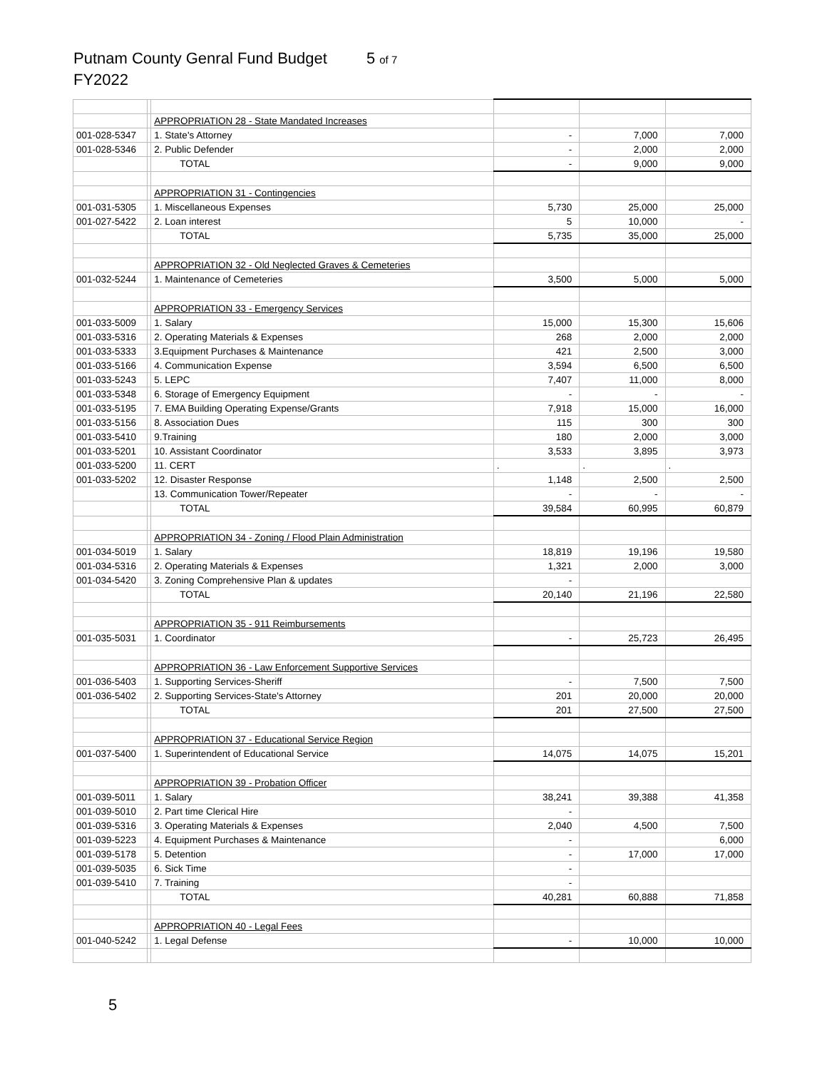Putnam County Genral Fund Budget 5 of 7
FY2022
| | | APPROPRIATION 28 - State Mandated Increases | | | |
| 001-028-5347 | | 1. State's Attorney | - | 7,000 | 7,000 |
| 001-028-5346 | | 2. Public Defender | - | 2,000 | 2,000 |
| | | TOTAL | - | 9,000 | 9,000 |
| | | APPROPRIATION 31 - Contingencies | | | |
| 001-031-5305 | | 1. Miscellaneous Expenses | 5,730 | 25,000 | 25,000 |
| 001-027-5422 | | 2. Loan interest | 5 | 10,000 | - |
| | | TOTAL | 5,735 | 35,000 | 25,000 |
| | | APPROPRIATION 32 - Old Neglected Graves & Cemeteries | | | |
| 001-032-5244 | | 1. Maintenance of Cemeteries | 3,500 | 5,000 | 5,000 |
| | | APPROPRIATION 33 - Emergency Services | | | |
| 001-033-5009 | | 1. Salary | 15,000 | 15,300 | 15,606 |
| 001-033-5316 | | 2. Operating Materials & Expenses | 268 | 2,000 | 2,000 |
| 001-033-5333 | | 3.Equipment Purchases & Maintenance | 421 | 2,500 | 3,000 |
| 001-033-5166 | | 4. Communication Expense | 3,594 | 6,500 | 6,500 |
| 001-033-5243 | | 5. LEPC | 7,407 | 11,000 | 8,000 |
| 001-033-5348 | | 6. Storage of Emergency Equipment | - | - | - |
| 001-033-5195 | | 7. EMA Building Operating Expense/Grants | 7,918 | 15,000 | 16,000 |
| 001-033-5156 | | 8. Association Dues | 115 | 300 | 300 |
| 001-033-5410 | | 9.Training | 180 | 2,000 | 3,000 |
| 001-033-5201 | | 10. Assistant Coordinator | 3,533 | 3,895 | 3,973 |
| 001-033-5200 | | 11. CERT | . | . | . |
| 001-033-5202 | | 12. Disaster Response | 1,148 | 2,500 | 2,500 |
| | | 13. Communication Tower/Repeater | - | - | - |
| | | TOTAL | 39,584 | 60,995 | 60,879 |
| | | APPROPRIATION 34 - Zoning / Flood Plain Administration | | | |
| 001-034-5019 | | 1. Salary | 18,819 | 19,196 | 19,580 |
| 001-034-5316 | | 2. Operating Materials & Expenses | 1,321 | 2,000 | 3,000 |
| 001-034-5420 | | 3. Zoning Comprehensive Plan & updates | - | | |
| | | TOTAL | 20,140 | 21,196 | 22,580 |
| | | APPROPRIATION 35 - 911 Reimbursements | | | |
| 001-035-5031 | | 1. Coordinator | - | 25,723 | 26,495 |
| | | APPROPRIATION 36 - Law Enforcement Supportive Services | | | |
| 001-036-5403 | | 1. Supporting Services-Sheriff | - | 7,500 | 7,500 |
| 001-036-5402 | | 2. Supporting Services-State's Attorney | 201 | 20,000 | 20,000 |
| | | TOTAL | 201 | 27,500 | 27,500 |
| | | APPROPRIATION 37 - Educational Service Region | | | |
| 001-037-5400 | | 1. Superintendent of Educational Service | 14,075 | 14,075 | 15,201 |
| | | APPROPRIATION 39 - Probation Officer | | | |
| 001-039-5011 | | 1. Salary | 38,241 | 39,388 | 41,358 |
| 001-039-5010 | | 2. Part time Clerical Hire | - | | |
| 001-039-5316 | | 3. Operating Materials & Expenses | 2,040 | 4,500 | 7,500 |
| 001-039-5223 | | 4. Equipment Purchases & Maintenance | - | | 6,000 |
| 001-039-5178 | | 5. Detention | - | 17,000 | 17,000 |
| 001-039-5035 | | 6. Sick Time | - | | |
| 001-039-5410 | | 7. Training | - | | |
| | | TOTAL | 40,281 | 60,888 | 71,858 |
| | | APPROPRIATION 40 - Legal Fees | | | |
| 001-040-5242 | | 1. Legal Defense | - | 10,000 | 10,000 |
5